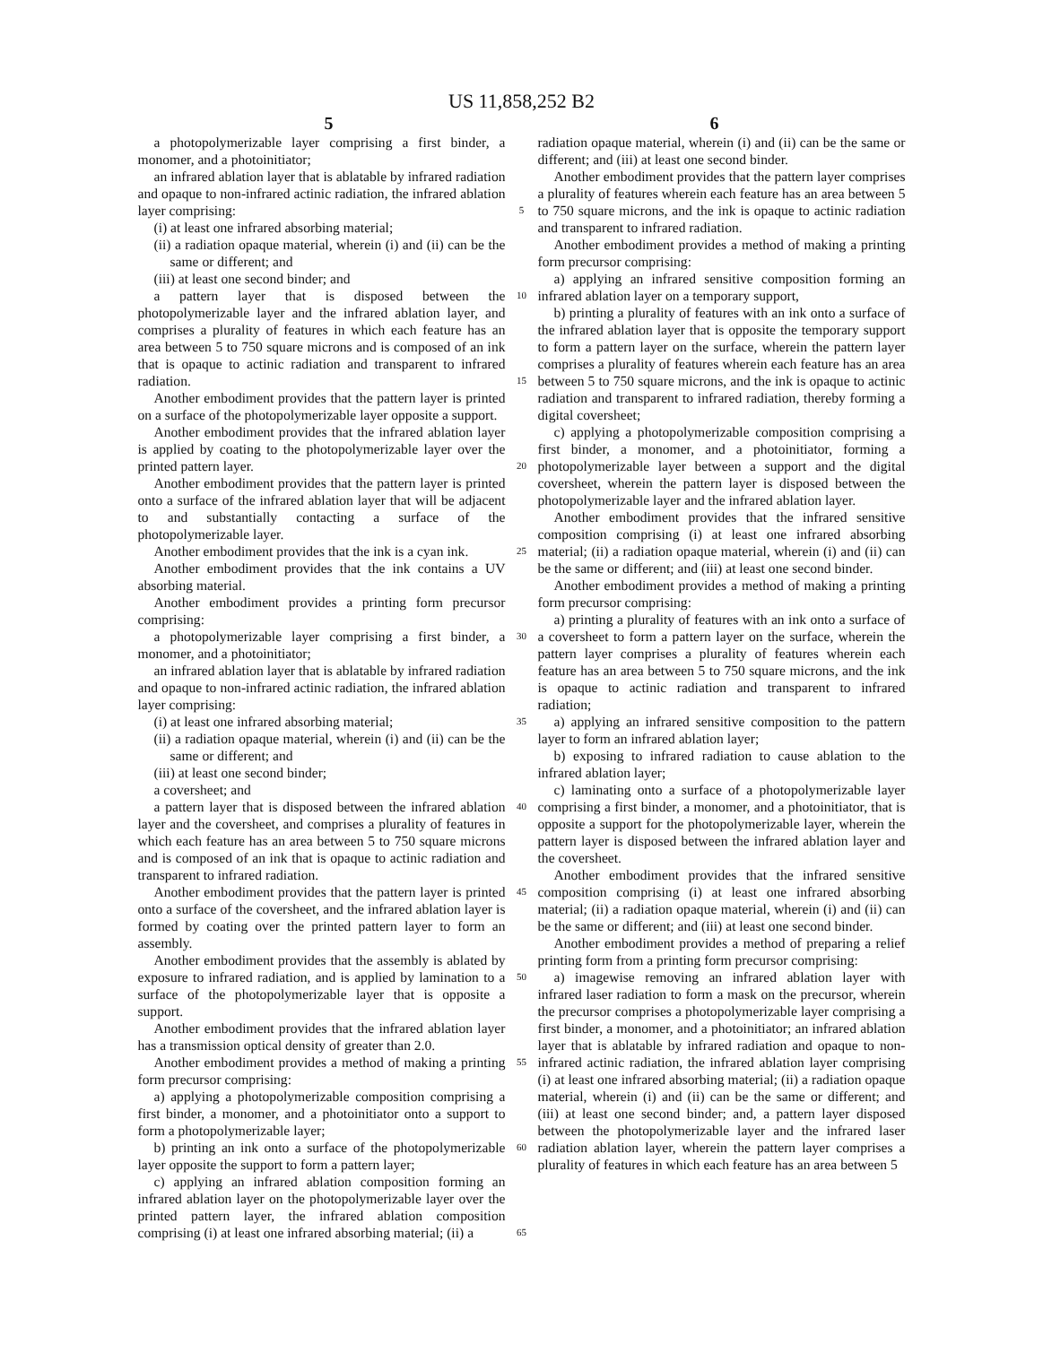US 11,858,252 B2
5 6
a photopolymerizable layer comprising a first binder, a monomer, and a photoinitiator;
an infrared ablation layer that is ablatable by infrared radiation and opaque to non-infrared actinic radiation, the infrared ablation layer comprising:
(i) at least one infrared absorbing material;
(ii) a radiation opaque material, wherein (i) and (ii) can be the same or different; and
(iii) at least one second binder; and
a pattern layer that is disposed between the photopolymerizable layer and the infrared ablation layer, and comprises a plurality of features in which each feature has an area between 5 to 750 square microns and is composed of an ink that is opaque to actinic radiation and transparent to infrared radiation.
Another embodiment provides that the pattern layer is printed on a surface of the photopolymerizable layer opposite a support.
Another embodiment provides that the infrared ablation layer is applied by coating to the photopolymerizable layer over the printed pattern layer.
Another embodiment provides that the pattern layer is printed onto a surface of the infrared ablation layer that will be adjacent to and substantially contacting a surface of the photopolymerizable layer.
Another embodiment provides that the ink is a cyan ink.
Another embodiment provides that the ink contains a UV absorbing material.
Another embodiment provides a printing form precursor comprising:
a photopolymerizable layer comprising a first binder, a monomer, and a photoinitiator;
an infrared ablation layer that is ablatable by infrared radiation and opaque to non-infrared actinic radiation, the infrared ablation layer comprising:
(i) at least one infrared absorbing material;
(ii) a radiation opaque material, wherein (i) and (ii) can be the same or different; and
(iii) at least one second binder;
a coversheet; and
a pattern layer that is disposed between the infrared ablation layer and the coversheet, and comprises a plurality of features in which each feature has an area between 5 to 750 square microns and is composed of an ink that is opaque to actinic radiation and transparent to infrared radiation.
Another embodiment provides that the pattern layer is printed onto a surface of the coversheet, and the infrared ablation layer is formed by coating over the printed pattern layer to form an assembly.
Another embodiment provides that the assembly is ablated by exposure to infrared radiation, and is applied by lamination to a surface of the photopolymerizable layer that is opposite a support.
Another embodiment provides that the infrared ablation layer has a transmission optical density of greater than 2.0.
Another embodiment provides a method of making a printing form precursor comprising:
a) applying a photopolymerizable composition comprising a first binder, a monomer, and a photoinitiator onto a support to form a photopolymerizable layer;
b) printing an ink onto a surface of the photopolymerizable layer opposite the support to form a pattern layer;
c) applying an infrared ablation composition forming an infrared ablation layer on the photopolymerizable layer over the printed pattern layer, the infrared ablation composition comprising (i) at least one infrared absorbing material; (ii) a
5
10
15
20
25
30
35
40
45
50
55
60
65
radiation opaque material, wherein (i) and (ii) can be the same or different; and (iii) at least one second binder.
Another embodiment provides that the pattern layer comprises a plurality of features wherein each feature has an area between 5 to 750 square microns, and the ink is opaque to actinic radiation and transparent to infrared radiation.
Another embodiment provides a method of making a printing form precursor comprising:
a) applying an infrared sensitive composition forming an infrared ablation layer on a temporary support,
b) printing a plurality of features with an ink onto a surface of the infrared ablation layer that is opposite the temporary support to form a pattern layer on the surface, wherein the pattern layer comprises a plurality of features wherein each feature has an area between 5 to 750 square microns, and the ink is opaque to actinic radiation and transparent to infrared radiation, thereby forming a digital coversheet;
c) applying a photopolymerizable composition comprising a first binder, a monomer, and a photoinitiator, forming a photopolymerizable layer between a support and the digital coversheet, wherein the pattern layer is disposed between the photopolymerizable layer and the infrared ablation layer.
Another embodiment provides that the infrared sensitive composition comprising (i) at least one infrared absorbing material; (ii) a radiation opaque material, wherein (i) and (ii) can be the same or different; and (iii) at least one second binder.
Another embodiment provides a method of making a printing form precursor comprising:
a) printing a plurality of features with an ink onto a surface of a coversheet to form a pattern layer on the surface, wherein the pattern layer comprises a plurality of features wherein each feature has an area between 5 to 750 square microns, and the ink is opaque to actinic radiation and transparent to infrared radiation;
a) applying an infrared sensitive composition to the pattern layer to form an infrared ablation layer;
b) exposing to infrared radiation to cause ablation to the infrared ablation layer;
c) laminating onto a surface of a photopolymerizable layer comprising a first binder, a monomer, and a photoinitiator, that is opposite a support for the photopolymerizable layer, wherein the pattern layer is disposed between the infrared ablation layer and the coversheet.
Another embodiment provides that the infrared sensitive composition comprising (i) at least one infrared absorbing material; (ii) a radiation opaque material, wherein (i) and (ii) can be the same or different; and (iii) at least one second binder.
Another embodiment provides a method of preparing a relief printing form from a printing form precursor comprising:
a) imagewise removing an infrared ablation layer with infrared laser radiation to form a mask on the precursor, wherein the precursor comprises a photopolymerizable layer comprising a first binder, a monomer, and a photoinitiator; an infrared ablation layer that is ablatable by infrared radiation and opaque to non-infrared actinic radiation, the infrared ablation layer comprising (i) at least one infrared absorbing material; (ii) a radiation opaque material, wherein (i) and (ii) can be the same or different; and (iii) at least one second binder; and, a pattern layer disposed between the photopolymerizable layer and the infrared laser radiation ablation layer, wherein the pattern layer comprises a plurality of features in which each feature has an area between 5